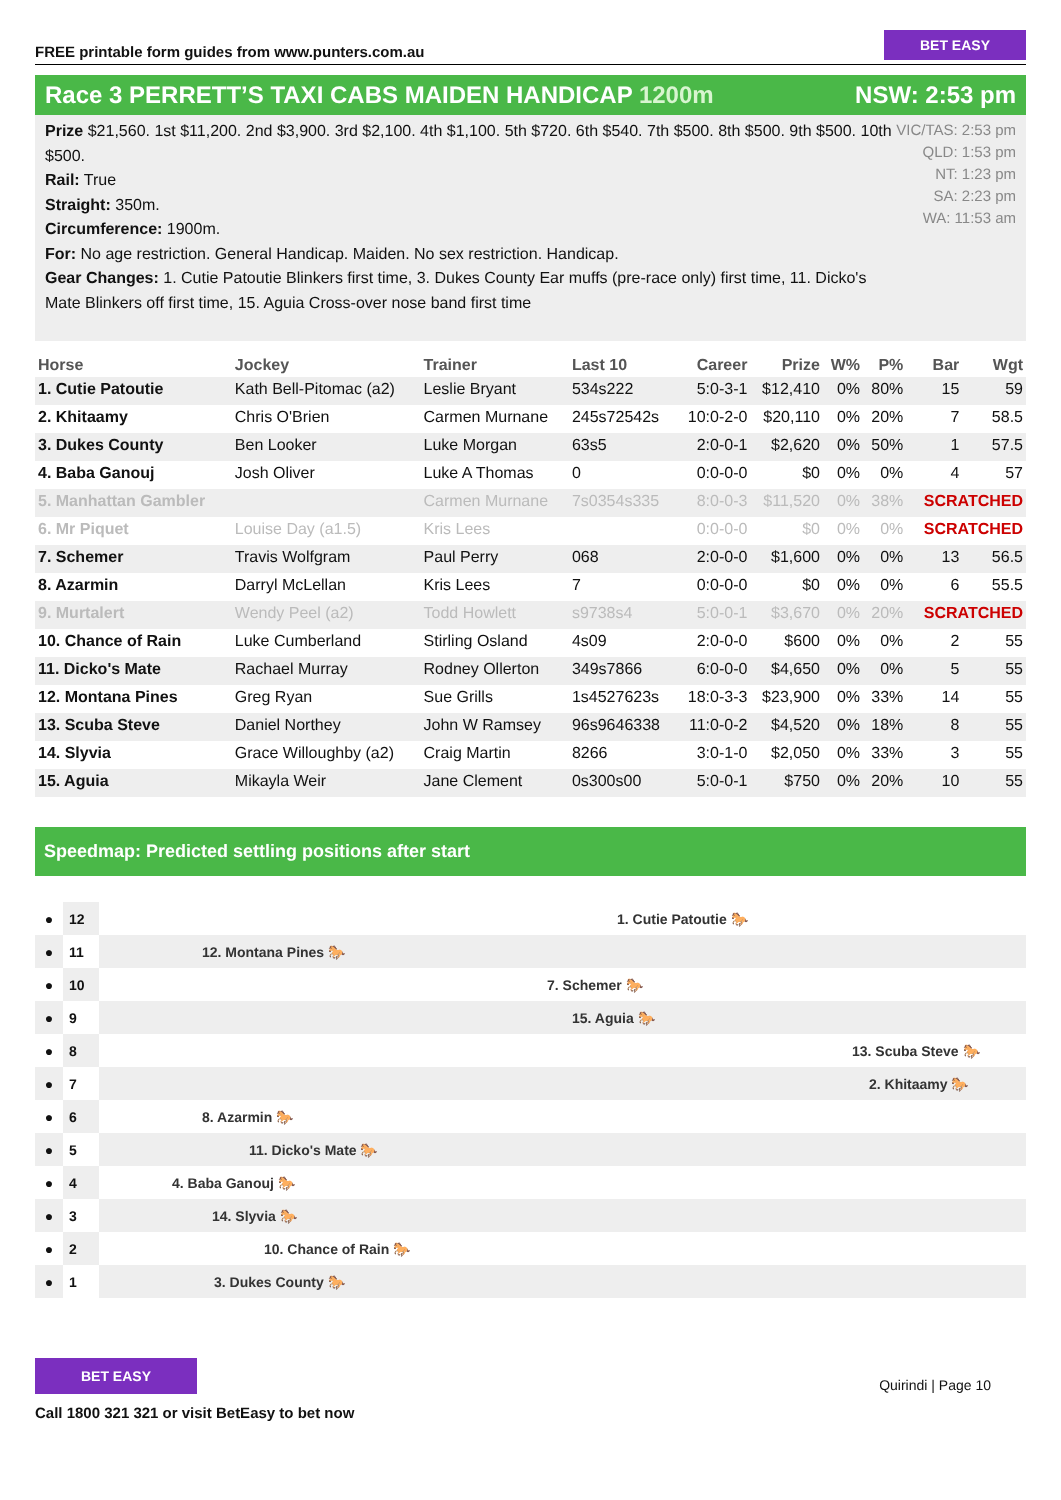FREE printable form guides from www.punters.com.au
BET EASY
Race 3 PERRETT’S TAXI CABS MAIDEN HANDICAP 1200m
NSW: 2:53 pm
Prize $21,560. 1st $11,200. 2nd $3,900. 3rd $2,100. 4th $1,100. 5th $720. 6th $540. 7th $500. 8th $500. 9th $500. 10th $500.
Rail: True
Straight: 350m.
Circumference: 1900m.
For: No age restriction. General Handicap. Maiden. No sex restriction. Handicap.
Gear Changes: 1. Cutie Patoutie Blinkers first time, 3. Dukes County Ear muffs (pre-race only) first time, 11. Dicko's Mate Blinkers off first time, 15. Aguia Cross-over nose band first time
VIC/TAS: 2:53 pm
QLD: 1:53 pm
NT: 1:23 pm
SA: 2:23 pm
WA: 11:53 am
| Horse | Jockey | Trainer | Last 10 | Career | Prize | W% | P% | Bar | Wgt |
| --- | --- | --- | --- | --- | --- | --- | --- | --- | --- |
| 1. Cutie Patoutie | Kath Bell-Pitomac (a2) | Leslie Bryant | 534s222 | 5:0-3-1 | $12,410 | 0% | 80% | 15 | 59 |
| 2. Khitaamy | Chris O'Brien | Carmen Murnane | 245s72542s | 10:0-2-0 | $20,110 | 0% | 20% | 7 | 58.5 |
| 3. Dukes County | Ben Looker | Luke Morgan | 63s5 | 2:0-0-1 | $2,620 | 0% | 50% | 1 | 57.5 |
| 4. Baba Ganouj | Josh Oliver | Luke A Thomas | 0 | 0:0-0-0 | $0 | 0% | 0% | 4 | 57 |
| 5. Manhattan Gambler | | Carmen Murnane | 7s0354s335 | 8:0-0-3 | $11,520 | 0% | 38% | SCRATCHED | |
| 6. Mr Piquet | Louise Day (a1.5) | Kris Lees | | 0:0-0-0 | $0 | 0% | 0% | SCRATCHED | |
| 7. Schemer | Travis Wolfgram | Paul Perry | 068 | 2:0-0-0 | $1,600 | 0% | 0% | 13 | 56.5 |
| 8. Azarmin | Darryl McLellan | Kris Lees | 7 | 0:0-0-0 | $0 | 0% | 0% | 6 | 55.5 |
| 9. Murtalert | Wendy Peel (a2) | Todd Howlett | s9738s4 | 5:0-0-1 | $3,670 | 0% | 20% | SCRATCHED | |
| 10. Chance of Rain | Luke Cumberland | Stirling Osland | 4s09 | 2:0-0-0 | $600 | 0% | 0% | 2 | 55 |
| 11. Dicko's Mate | Rachael Murray | Rodney Ollerton | 349s7866 | 6:0-0-0 | $4,650 | 0% | 0% | 5 | 55 |
| 12. Montana Pines | Greg Ryan | Sue Grills | 1s4527623s | 18:0-3-3 | $23,900 | 0% | 33% | 14 | 55 |
| 13. Scuba Steve | Daniel Northey | John W Ramsey | 96s9646338 | 11:0-0-2 | $4,520 | 0% | 18% | 8 | 55 |
| 14. Slyvia | Grace Willoughby (a2) | Craig Martin | 8266 | 3:0-1-0 | $2,050 | 0% | 33% | 3 | 55 |
| 15. Aguia | Mikayla Weir | Jane Clement | 0s300s00 | 5:0-0-1 | $750 | 0% | 20% | 10 | 55 |
Speedmap: Predicted settling positions after start
● 12 1. Cutie Patoutie 🐎
● 11 12. Montana Pines 🐎
● 10 7. Schemer 🐎
● 9 15. Aguia 🐎
● 8 13. Scuba Steve 🐎
● 7 2. Khitaamy 🐎
● 6 8. Azarmin 🐎
● 5 11. Dicko's Mate 🐎
● 4 4. Baba Ganouj 🐎
● 3 14. Slyvia 🐎
● 2 10. Chance of Rain 🐎
● 1 3. Dukes County 🐎
BET EASY
Call 1800 321 321 or visit BetEasy to bet now
Quirindi | Page 10